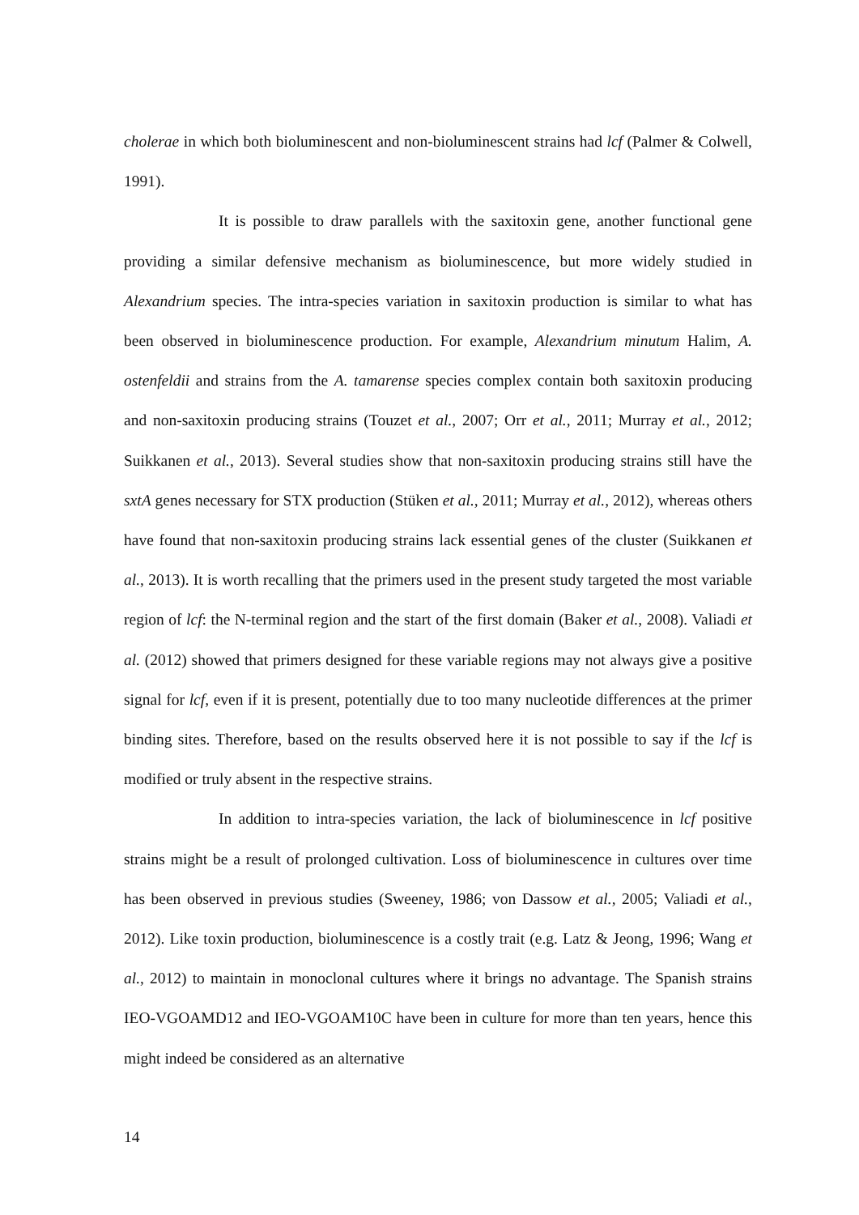cholerae in which both bioluminescent and non-bioluminescent strains had lcf (Palmer & Colwell, 1991).
It is possible to draw parallels with the saxitoxin gene, another functional gene providing a similar defensive mechanism as bioluminescence, but more widely studied in Alexandrium species. The intra-species variation in saxitoxin production is similar to what has been observed in bioluminescence production. For example, Alexandrium minutum Halim, A. ostenfeldii and strains from the A. tamarense species complex contain both saxitoxin producing and non-saxitoxin producing strains (Touzet et al., 2007; Orr et al., 2011; Murray et al., 2012; Suikkanen et al., 2013). Several studies show that non-saxitoxin producing strains still have the sxtA genes necessary for STX production (Stüken et al., 2011; Murray et al., 2012), whereas others have found that non-saxitoxin producing strains lack essential genes of the cluster (Suikkanen et al., 2013). It is worth recalling that the primers used in the present study targeted the most variable region of lcf: the N-terminal region and the start of the first domain (Baker et al., 2008). Valiadi et al. (2012) showed that primers designed for these variable regions may not always give a positive signal for lcf, even if it is present, potentially due to too many nucleotide differences at the primer binding sites. Therefore, based on the results observed here it is not possible to say if the lcf is modified or truly absent in the respective strains.
In addition to intra-species variation, the lack of bioluminescence in lcf positive strains might be a result of prolonged cultivation. Loss of bioluminescence in cultures over time has been observed in previous studies (Sweeney, 1986; von Dassow et al., 2005; Valiadi et al., 2012). Like toxin production, bioluminescence is a costly trait (e.g. Latz & Jeong, 1996; Wang et al., 2012) to maintain in monoclonal cultures where it brings no advantage. The Spanish strains IEO-VGOAMD12 and IEO-VGOAM10C have been in culture for more than ten years, hence this might indeed be considered as an alternative
14